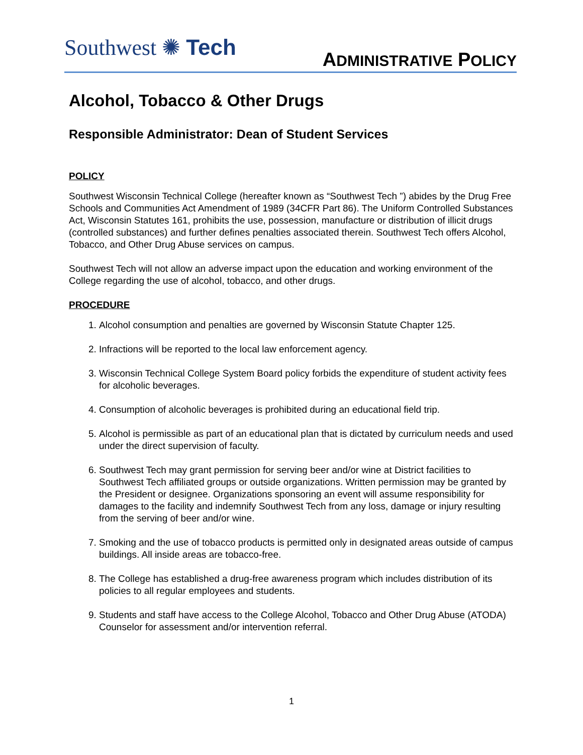Southwest ✺ Tech
ADMINISTRATIVE POLICY
Alcohol, Tobacco & Other Drugs
Responsible Administrator: Dean of Student Services
POLICY
Southwest Wisconsin Technical College (hereafter known as “Southwest Tech ”) abides by the Drug Free Schools and Communities Act Amendment of 1989 (34CFR Part 86). The Uniform Controlled Substances Act, Wisconsin Statutes 161, prohibits the use, possession, manufacture or distribution of illicit drugs (controlled substances) and further defines penalties associated therein. Southwest Tech offers Alcohol, Tobacco, and Other Drug Abuse services on campus.
Southwest Tech will not allow an adverse impact upon the education and working environment of the College regarding the use of alcohol, tobacco, and other drugs.
PROCEDURE
1. Alcohol consumption and penalties are governed by Wisconsin Statute Chapter 125.
2. Infractions will be reported to the local law enforcement agency.
3. Wisconsin Technical College System Board policy forbids the expenditure of student activity fees for alcoholic beverages.
4. Consumption of alcoholic beverages is prohibited during an educational field trip.
5. Alcohol is permissible as part of an educational plan that is dictated by curriculum needs and used under the direct supervision of faculty.
6. Southwest Tech may grant permission for serving beer and/or wine at District facilities to Southwest Tech affiliated groups or outside organizations. Written permission may be granted by the President or designee. Organizations sponsoring an event will assume responsibility for damages to the facility and indemnify Southwest Tech from any loss, damage or injury resulting from the serving of beer and/or wine.
7. Smoking and the use of tobacco products is permitted only in designated areas outside of campus buildings. All inside areas are tobacco-free.
8. The College has established a drug-free awareness program which includes distribution of its policies to all regular employees and students.
9. Students and staff have access to the College Alcohol, Tobacco and Other Drug Abuse (ATODA) Counselor for assessment and/or intervention referral.
1